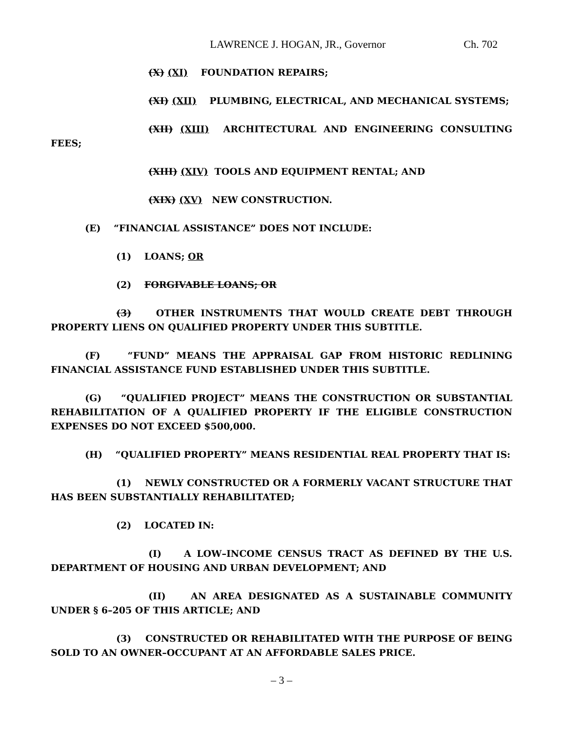LAWRENCE J. HOGAN, JR., Governor Ch. 702
(X) (XI) FOUNDATION REPAIRS;
(XI) (XII) PLUMBING, ELECTRICAL, AND MECHANICAL SYSTEMS;
(XII) (XIII) ARCHITECTURAL AND ENGINEERING CONSULTING FEES;
(XIII) (XIV) TOOLS AND EQUIPMENT RENTAL; AND
(XIX) (XV) NEW CONSTRUCTION.
(E) “FINANCIAL ASSISTANCE” DOES NOT INCLUDE:
(1) LOANS; OR
(2) FORGIVABLE LOANS; OR
(3) OTHER INSTRUMENTS THAT WOULD CREATE DEBT THROUGH PROPERTY LIENS ON QUALIFIED PROPERTY UNDER THIS SUBTITLE.
(F) “FUND” MEANS THE APPRAISAL GAP FROM HISTORIC REDLINING FINANCIAL ASSISTANCE FUND ESTABLISHED UNDER THIS SUBTITLE.
(G) “QUALIFIED PROJECT” MEANS THE CONSTRUCTION OR SUBSTANTIAL REHABILITATION OF A QUALIFIED PROPERTY IF THE ELIGIBLE CONSTRUCTION EXPENSES DO NOT EXCEED $500,000.
(H) “QUALIFIED PROPERTY” MEANS RESIDENTIAL REAL PROPERTY THAT IS:
(1) NEWLY CONSTRUCTED OR A FORMERLY VACANT STRUCTURE THAT HAS BEEN SUBSTANTIALLY REHABILITATED;
(2) LOCATED IN:
(I) A LOW–INCOME CENSUS TRACT AS DEFINED BY THE U.S. DEPARTMENT OF HOUSING AND URBAN DEVELOPMENT; AND
(II) AN AREA DESIGNATED AS A SUSTAINABLE COMMUNITY UNDER § 6–205 OF THIS ARTICLE; AND
(3) CONSTRUCTED OR REHABILITATED WITH THE PURPOSE OF BEING SOLD TO AN OWNER–OCCUPANT AT AN AFFORDABLE SALES PRICE.
– 3 –